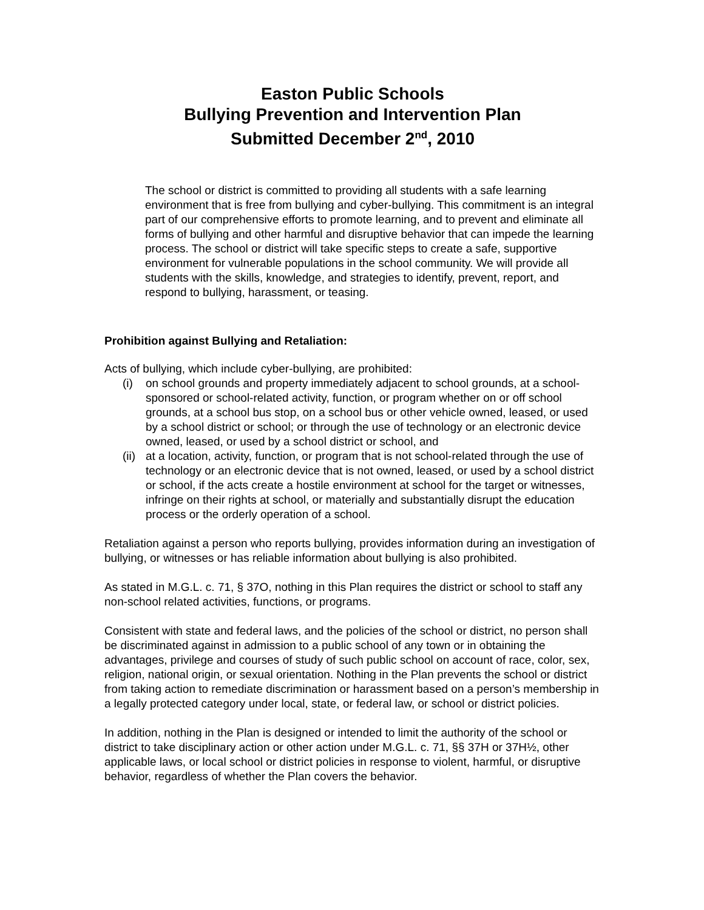Easton Public Schools
Bullying Prevention and Intervention Plan
Submitted December 2<sup>nd</sup>, 2010
The school or district is committed to providing all students with a safe learning environment that is free from bullying and cyber-bullying. This commitment is an integral part of our comprehensive efforts to promote learning, and to prevent and eliminate all forms of bullying and other harmful and disruptive behavior that can impede the learning process. The school or district will take specific steps to create a safe, supportive environment for vulnerable populations in the school community. We will provide all students with the skills, knowledge, and strategies to identify, prevent, report, and respond to bullying, harassment, or teasing.
Prohibition against Bullying and Retaliation:
Acts of bullying, which include cyber-bullying, are prohibited:
(i) on school grounds and property immediately adjacent to school grounds, at a school-sponsored or school-related activity, function, or program whether on or off school grounds, at a school bus stop, on a school bus or other vehicle owned, leased, or used by a school district or school; or through the use of technology or an electronic device owned, leased, or used by a school district or school, and
(ii) at a location, activity, function, or program that is not school-related through the use of technology or an electronic device that is not owned, leased, or used by a school district or school, if the acts create a hostile environment at school for the target or witnesses, infringe on their rights at school, or materially and substantially disrupt the education process or the orderly operation of a school.
Retaliation against a person who reports bullying, provides information during an investigation of bullying, or witnesses or has reliable information about bullying is also prohibited.
As stated in M.G.L. c. 71, § 37O, nothing in this Plan requires the district or school to staff any non-school related activities, functions, or programs.
Consistent with state and federal laws, and the policies of the school or district, no person shall be discriminated against in admission to a public school of any town or in obtaining the advantages, privilege and courses of study of such public school on account of race, color, sex, religion, national origin, or sexual orientation. Nothing in the Plan prevents the school or district from taking action to remediate discrimination or harassment based on a person’s membership in a legally protected category under local, state, or federal law, or school or district policies.
In addition, nothing in the Plan is designed or intended to limit the authority of the school or district to take disciplinary action or other action under M.G.L. c. 71, §§ 37H or 37H½, other applicable laws, or local school or district policies in response to violent, harmful, or disruptive behavior, regardless of whether the Plan covers the behavior.